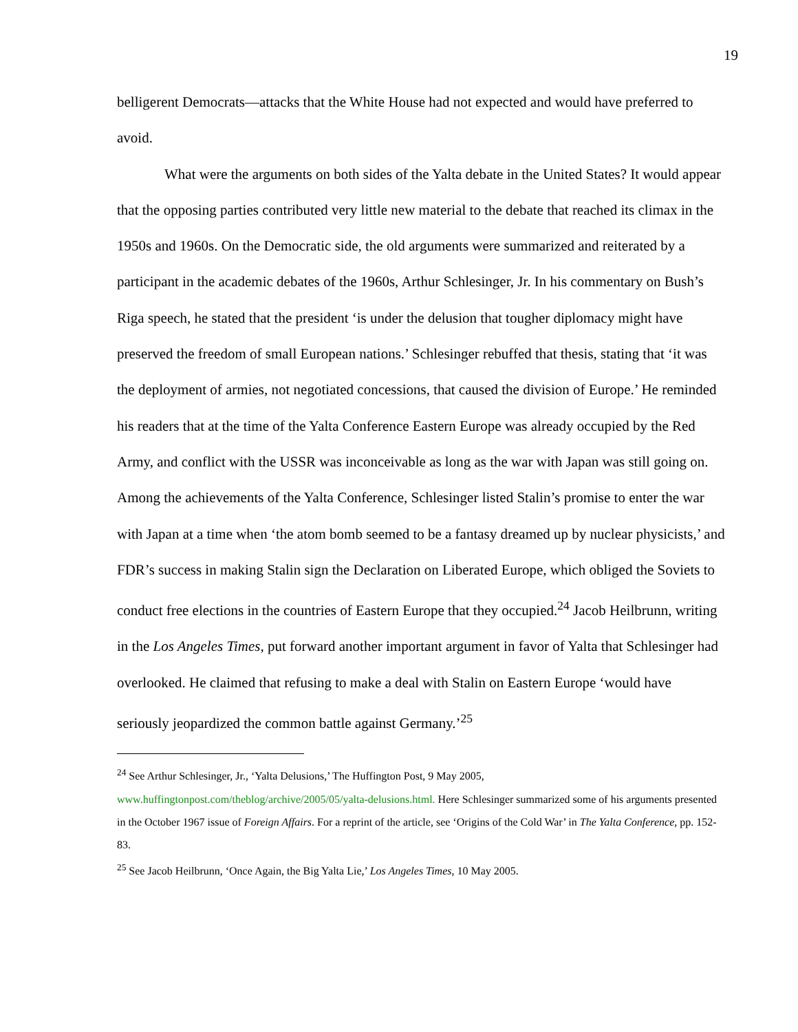19
belligerent Democrats—attacks that the White House had not expected and would have preferred to avoid.
What were the arguments on both sides of the Yalta debate in the United States? It would appear that the opposing parties contributed very little new material to the debate that reached its climax in the 1950s and 1960s. On the Democratic side, the old arguments were summarized and reiterated by a participant in the academic debates of the 1960s, Arthur Schlesinger, Jr. In his commentary on Bush’s Riga speech, he stated that the president ‘is under the delusion that tougher diplomacy might have preserved the freedom of small European nations.’ Schlesinger rebuffed that thesis, stating that ‘it was the deployment of armies, not negotiated concessions, that caused the division of Europe.’ He reminded his readers that at the time of the Yalta Conference Eastern Europe was already occupied by the Red Army, and conflict with the USSR was inconceivable as long as the war with Japan was still going on. Among the achievements of the Yalta Conference, Schlesinger listed Stalin’s promise to enter the war with Japan at a time when ‘the atom bomb seemed to be a fantasy dreamed up by nuclear physicists,’ and FDR’s success in making Stalin sign the Declaration on Liberated Europe, which obliged the Soviets to conduct free elections in the countries of Eastern Europe that they occupied.<sup>24</sup> Jacob Heilbrunn, writing in the Los Angeles Times, put forward another important argument in favor of Yalta that Schlesinger had overlooked. He claimed that refusing to make a deal with Stalin on Eastern Europe ‘would have seriously jeopardized the common battle against Germany.’<sup>25</sup>
<sup>24</sup> See Arthur Schlesinger, Jr., ‘Yalta Delusions,’ The Huffington Post, 9 May 2005, www.huffingtonpost.com/theblog/archive/2005/05/yalta-delusions.html. Here Schlesinger summarized some of his arguments presented in the October 1967 issue of Foreign Affairs. For a reprint of the article, see ‘Origins of the Cold War’ in The Yalta Conference, pp. 152-83.
<sup>25</sup> See Jacob Heilbrunn, ‘Once Again, the Big Yalta Lie,’ Los Angeles Times, 10 May 2005.